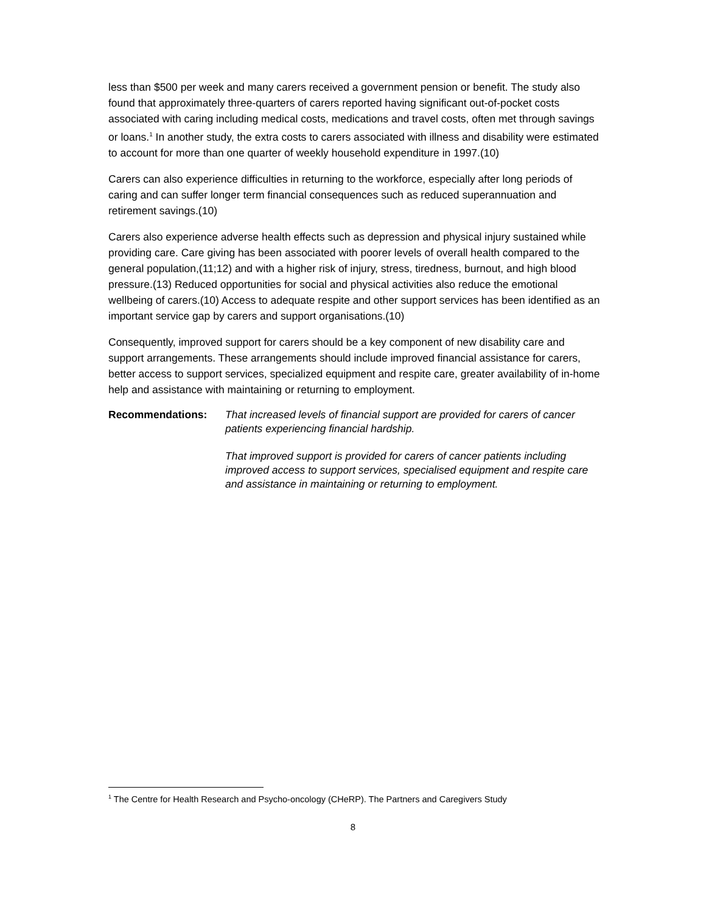less than $500 per week and many carers received a government pension or benefit. The study also found that approximately three-quarters of carers reported having significant out-of-pocket costs associated with caring including medical costs, medications and travel costs, often met through savings or loans.<sup>1</sup> In another study, the extra costs to carers associated with illness and disability were estimated to account for more than one quarter of weekly household expenditure in 1997.(10)
Carers can also experience difficulties in returning to the workforce, especially after long periods of caring and can suffer longer term financial consequences such as reduced superannuation and retirement savings.(10)
Carers also experience adverse health effects such as depression and physical injury sustained while providing care. Care giving has been associated with poorer levels of overall health compared to the general population,(11;12) and with a higher risk of injury, stress, tiredness, burnout, and high blood pressure.(13) Reduced opportunities for social and physical activities also reduce the emotional wellbeing of carers.(10) Access to adequate respite and other support services has been identified as an important service gap by carers and support organisations.(10)
Consequently, improved support for carers should be a key component of new disability care and support arrangements. These arrangements should include improved financial assistance for carers, better access to support services, specialized equipment and respite care, greater availability of in-home help and assistance with maintaining or returning to employment.
Recommendations: That increased levels of financial support are provided for carers of cancer patients experiencing financial hardship.
That improved support is provided for carers of cancer patients including improved access to support services, specialised equipment and respite care and assistance in maintaining or returning to employment.
<sup>1</sup> The Centre for Health Research and Psycho-oncology (CHeRP). The Partners and Caregivers Study
8